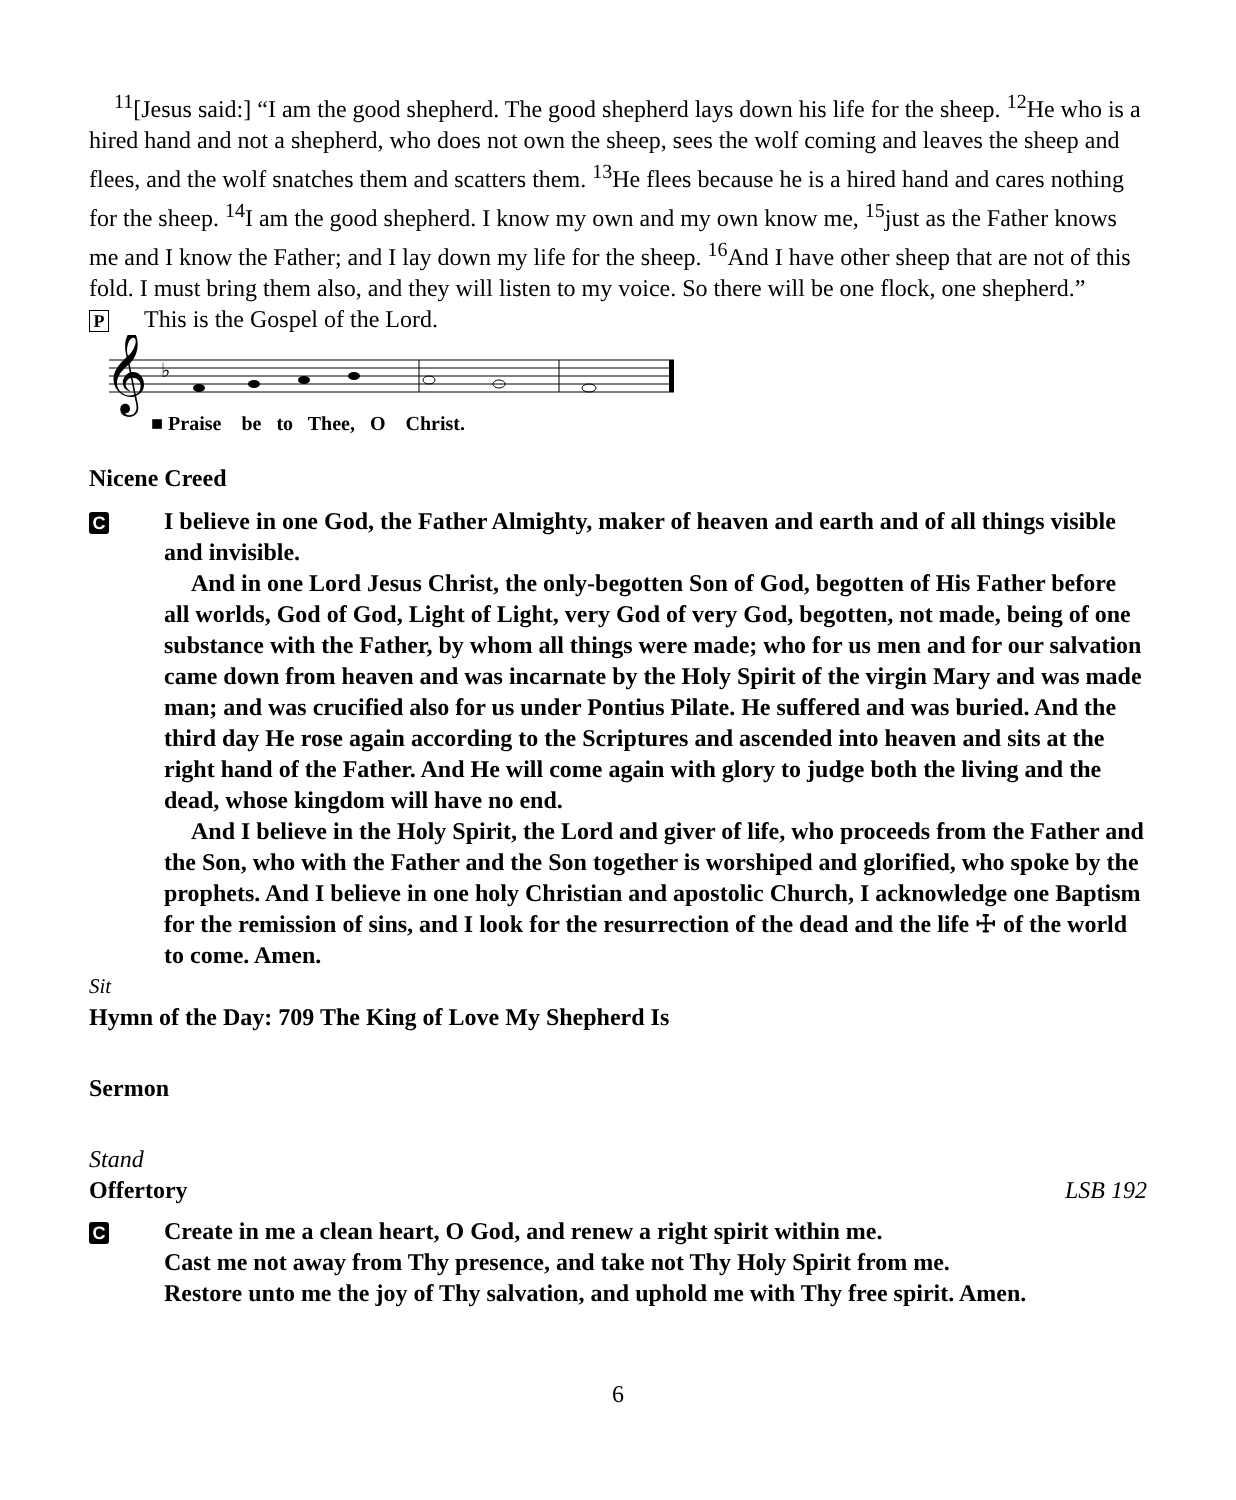<sup>11</sup> [Jesus said:] “I am the good shepherd. The good shepherd lays down his life for the sheep. <sup>12</sup>He who is a hired hand and not a shepherd, who does not own the sheep, sees the wolf coming and leaves the sheep and flees, and the wolf snatches them and scatters them. <sup>13</sup>He flees because he is a hired hand and cares nothing for the sheep. <sup>14</sup>I am the good shepherd. I know my own and my own know me, <sup>15</sup>just as the Father knows me and I know the Father; and I lay down my life for the sheep. <sup>16</sup>And I have other sheep that are not of this fold. I must bring them also, and they will listen to my voice. So there will be one flock, one shepherd.”
P This is the Gospel of the Lord.
𝄞
♭
■ Praise be to Thee, O Christ.
Nicene Creed
C
I believe in one God, the Father Almighty, maker of heaven and earth and of all things visible and invisible.
And in one Lord Jesus Christ, the only-begotten Son of God, begotten of His Father before all worlds, God of God, Light of Light, very God of very God, begotten, not made, being of one substance with the Father, by whom all things were made; who for us men and for our salvation came down from heaven and was incarnate by the Holy Spirit of the virgin Mary and was made man; and was crucified also for us under Pontius Pilate. He suffered and was buried. And the third day He rose again according to the Scriptures and ascended into heaven and sits at the right hand of the Father. And He will come again with glory to judge both the living and the dead, whose kingdom will have no end.
And I believe in the Holy Spirit, the Lord and giver of life, who proceeds from the Father and the Son, who with the Father and the Son together is worshiped and glorified, who spoke by the prophets. And I believe in one holy Christian and apostolic Church, I acknowledge one Baptism for the remission of sins, and I look for the resurrection of the dead and the life ☩ of the world to come. Amen.
Sit
Hymn of the Day: 709 The King of Love My Shepherd Is
Sermon
Stand
Offertory LSB 192
C
Create in me a clean heart, O God, and renew a right spirit within me.
Cast me not away from Thy presence, and take not Thy Holy Spirit from me.
Restore unto me the joy of Thy salvation, and uphold me with Thy free spirit. Amen.
6